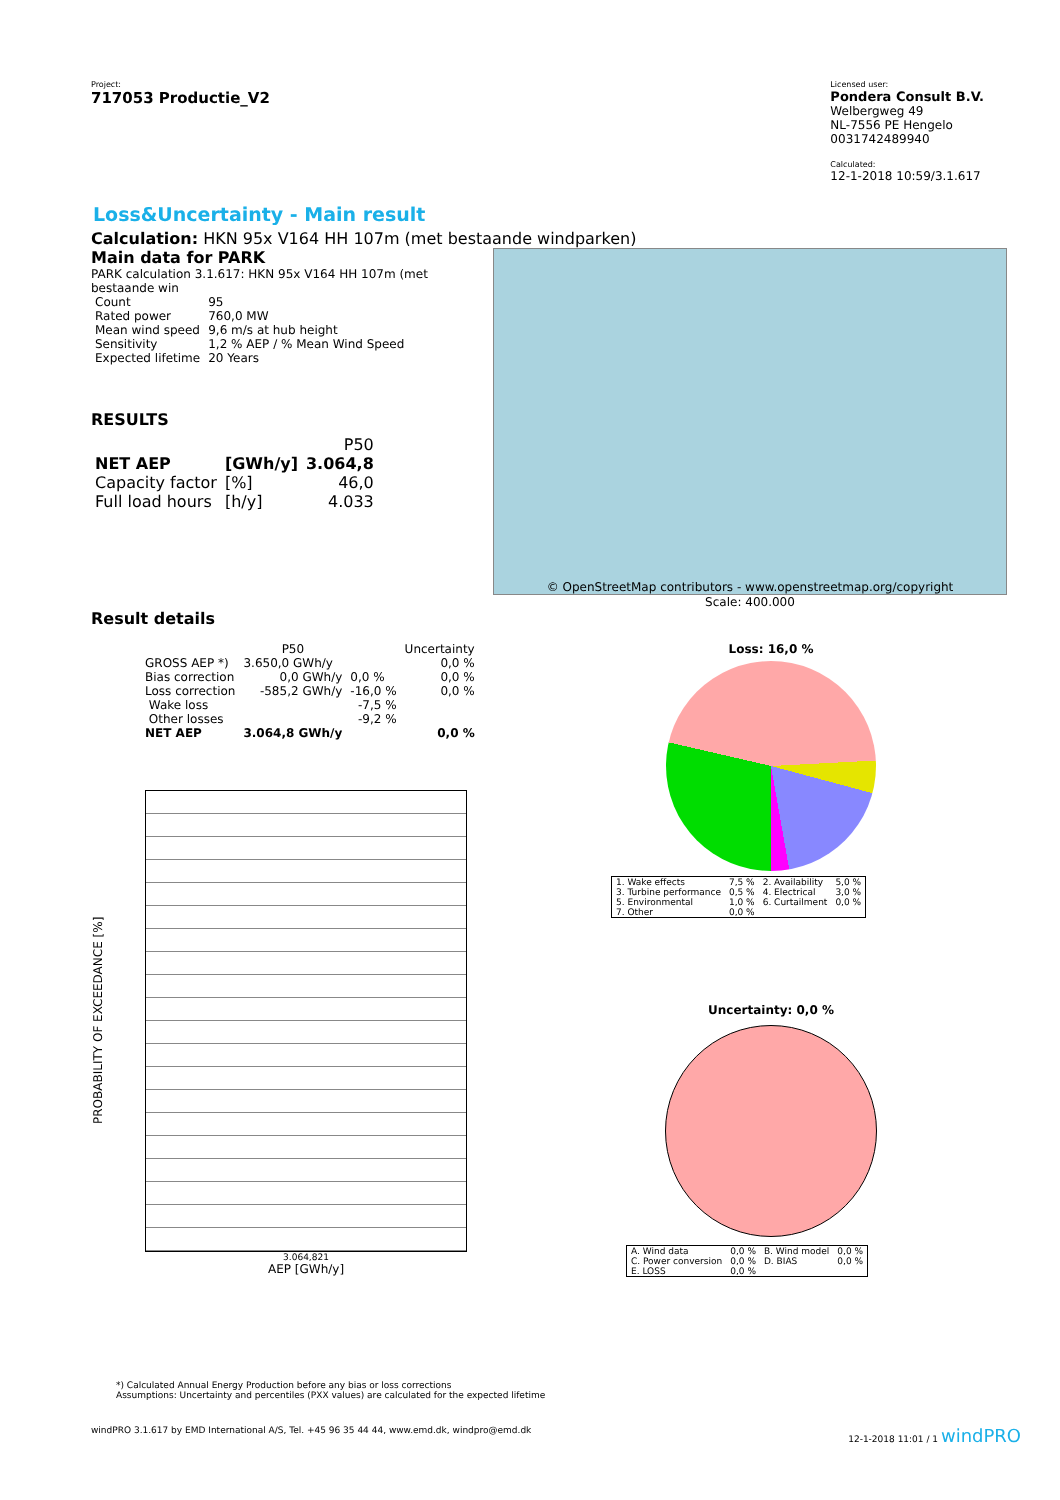Project:
717053 Productie_V2
Licensed user:
Pondera Consult B.V.
Welbergweg 49
NL-7556 PE Hengelo
0031742489940
Calculated:
12-1-2018 10:59/3.1.617
Loss&Uncertainty - Main result
Calculation: HKN 95x V164 HH 107m (met bestaande windparken)
Main data for PARK
PARK calculation 3.1.617: HKN 95x V164 HH 107m (met bestaande win
| Count | 95 |
| Rated power | 760,0 MW |
| Mean wind speed | 9,6 m/s at hub height |
| Sensitivity | 1,2 % AEP / % Mean Wind Speed |
| Expected lifetime | 20 Years |
RESULTS
| | | P50 |
| NET AEP | [GWh/y] | 3.064,8 |
| Capacity factor | [%] | 46,0 |
| Full load hours | [h/y] | 4.033 |
© OpenStreetMap contributors - www.openstreetmap.org/copyright
Scale: 400.000
Result details
| | P50 | | Uncertainty |
| GROSS AEP *) | 3.650,0 GWh/y | | 0,0 % |
| Bias correction | 0,0 GWh/y | 0,0 % | 0,0 % |
| Loss correction | -585,2 GWh/y | -16,0 % | 0,0 % |
| Wake loss | | -7,5 % | |
| Other losses | | -9,2 % | |
| NET AEP | 3.064,8 GWh/y | | 0,0 % |
PROBABILITY OF EXCEEDANCE [%]
3.064,821
AEP [GWh/y]
Loss: 16,0 %
| 1. Wake effects | 7,5 % | 2. Availability | 5,0 % |
| 3. Turbine performance | 0,5 % | 4. Electrical | 3,0 % |
| 5. Environmental | 1,0 % | 6. Curtailment | 0,0 % |
| 7. Other | 0,0 % | | |
Uncertainty: 0,0 %
| A. Wind data | 0,0 % | B. Wind model | 0,0 % |
| C. Power conversion | 0,0 % | D. BIAS | 0,0 % |
| E. LOSS | 0,0 % | | |
*) Calculated Annual Energy Production before any bias or loss corrections
Assumptions: Uncertainty and percentiles (PXX values) are calculated for the expected lifetime
windPRO 3.1.617 by EMD International A/S, Tel. +45 96 35 44 44, www.emd.dk, windpro@emd.dk 12-1-2018 11:01 / 1 windPRO